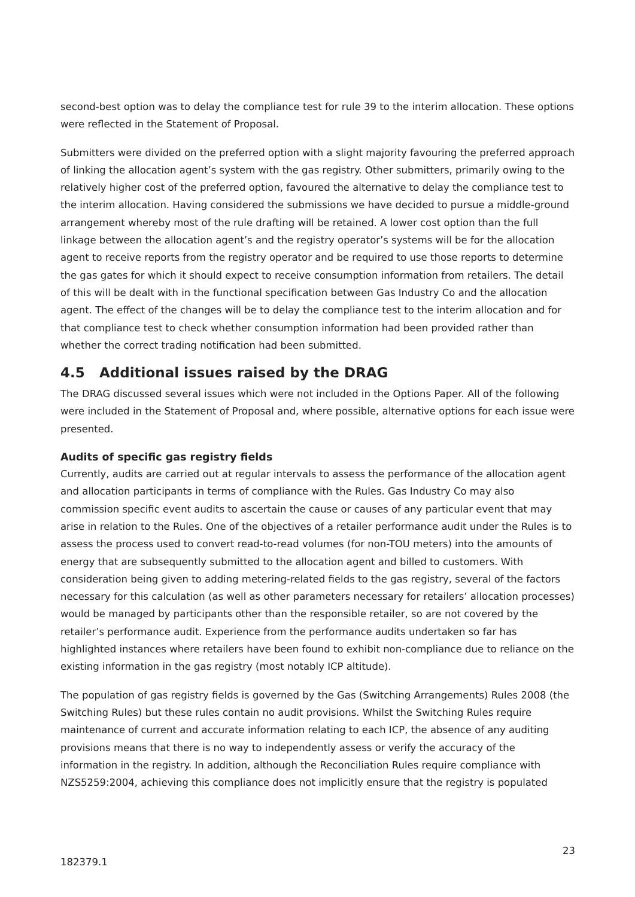second-best option was to delay the compliance test for rule 39 to the interim allocation. These options were reflected in the Statement of Proposal.
Submitters were divided on the preferred option with a slight majority favouring the preferred approach of linking the allocation agent’s system with the gas registry. Other submitters, primarily owing to the relatively higher cost of the preferred option, favoured the alternative to delay the compliance test to the interim allocation. Having considered the submissions we have decided to pursue a middle-ground arrangement whereby most of the rule drafting will be retained. A lower cost option than the full linkage between the allocation agent’s and the registry operator’s systems will be for the allocation agent to receive reports from the registry operator and be required to use those reports to determine the gas gates for which it should expect to receive consumption information from retailers. The detail of this will be dealt with in the functional specification between Gas Industry Co and the allocation agent. The effect of the changes will be to delay the compliance test to the interim allocation and for that compliance test to check whether consumption information had been provided rather than whether the correct trading notification had been submitted.
4.5 Additional issues raised by the DRAG
The DRAG discussed several issues which were not included in the Options Paper. All of the following were included in the Statement of Proposal and, where possible, alternative options for each issue were presented.
Audits of specific gas registry fields
Currently, audits are carried out at regular intervals to assess the performance of the allocation agent and allocation participants in terms of compliance with the Rules. Gas Industry Co may also commission specific event audits to ascertain the cause or causes of any particular event that may arise in relation to the Rules. One of the objectives of a retailer performance audit under the Rules is to assess the process used to convert read-to-read volumes (for non-TOU meters) into the amounts of energy that are subsequently submitted to the allocation agent and billed to customers. With consideration being given to adding metering-related fields to the gas registry, several of the factors necessary for this calculation (as well as other parameters necessary for retailers’ allocation processes) would be managed by participants other than the responsible retailer, so are not covered by the retailer’s performance audit. Experience from the performance audits undertaken so far has highlighted instances where retailers have been found to exhibit non-compliance due to reliance on the existing information in the gas registry (most notably ICP altitude).
The population of gas registry fields is governed by the Gas (Switching Arrangements) Rules 2008 (the Switching Rules) but these rules contain no audit provisions. Whilst the Switching Rules require maintenance of current and accurate information relating to each ICP, the absence of any auditing provisions means that there is no way to independently assess or verify the accuracy of the information in the registry. In addition, although the Reconciliation Rules require compliance with NZS5259:2004, achieving this compliance does not implicitly ensure that the registry is populated
23
182379.1